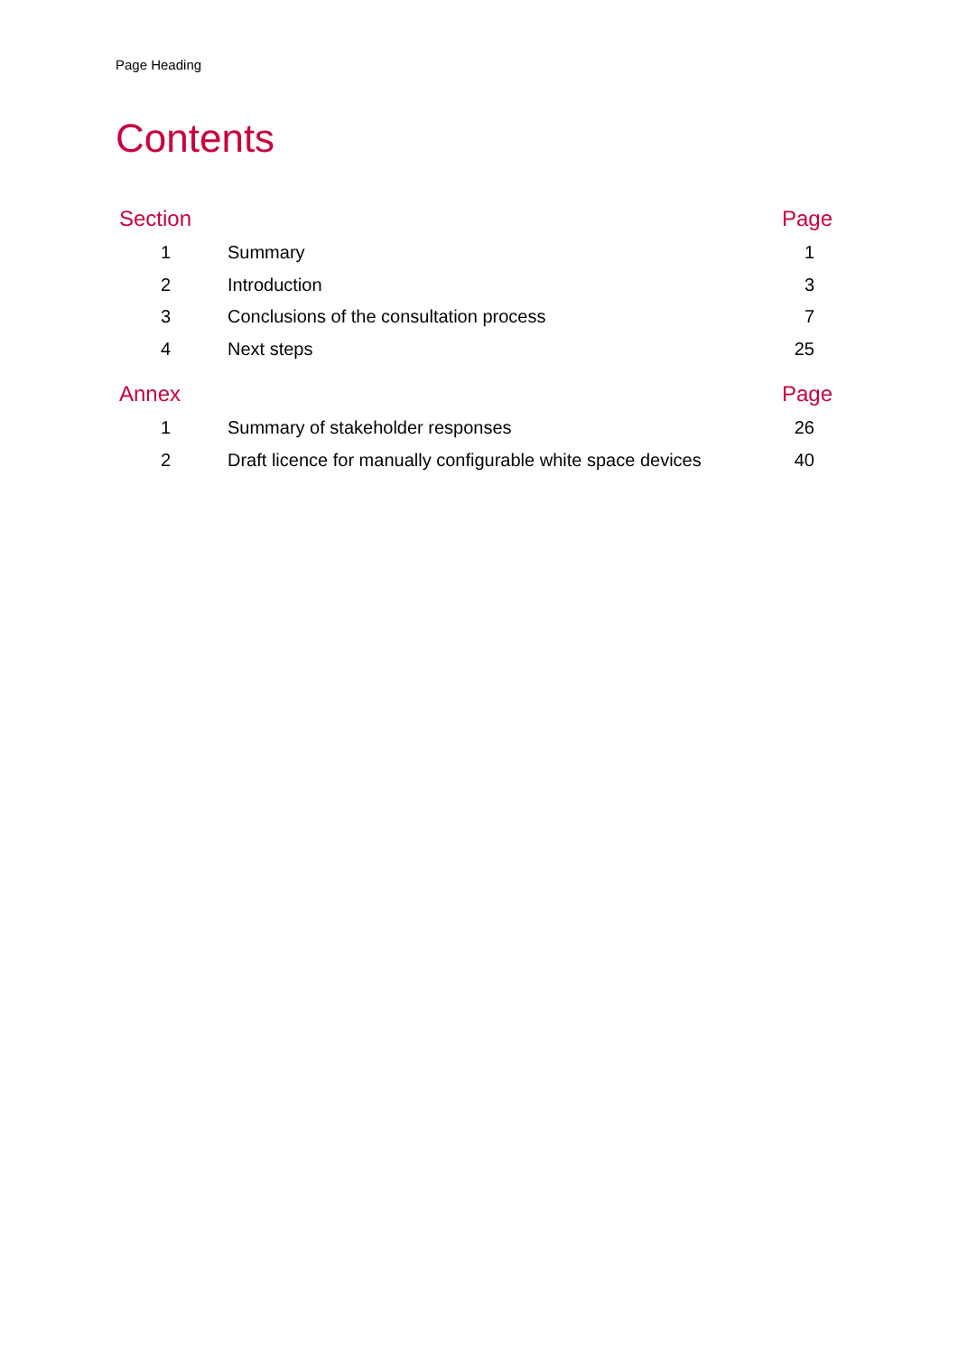Page Heading
Contents
| Section | | Page |
| --- | --- | --- |
| 1 | Summary | 1 |
| 2 | Introduction | 3 |
| 3 | Conclusions of the consultation process | 7 |
| 4 | Next steps | 25 |
| Annex | | Page |
| 1 | Summary of stakeholder responses | 26 |
| 2 | Draft licence for manually configurable white space devices | 40 |